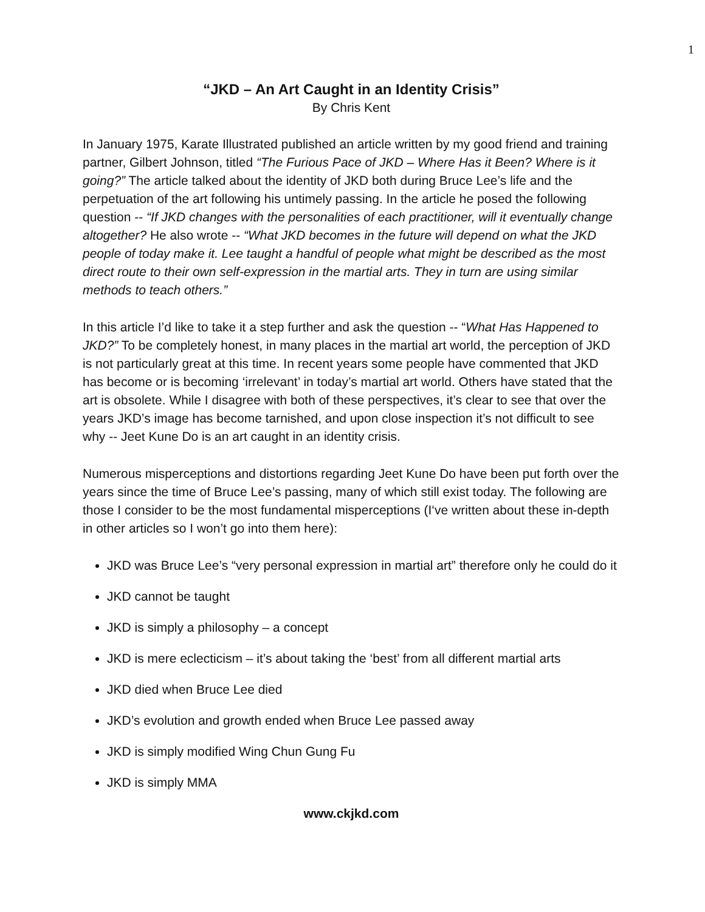1
“JKD – An Art Caught in an Identity Crisis”
By Chris Kent
In January 1975, Karate Illustrated published an article written by my good friend and training partner, Gilbert Johnson, titled “The Furious Pace of JKD – Where Has it Been? Where is it going?” The article talked about the identity of JKD both during Bruce Lee’s life and the perpetuation of the art following his untimely passing. In the article he posed the following question -- “If JKD changes with the personalities of each practitioner, will it eventually change altogether? He also wrote -- “What JKD becomes in the future will depend on what the JKD people of today make it. Lee taught a handful of people what might be described as the most direct route to their own self-expression in the martial arts. They in turn are using similar methods to teach others.”
In this article I’d like to take it a step further and ask the question -- “What Has Happened to JKD?” To be completely honest, in many places in the martial art world, the perception of JKD is not particularly great at this time. In recent years some people have commented that JKD has become or is becoming ‘irrelevant’ in today’s martial art world. Others have stated that the art is obsolete. While I disagree with both of these perspectives, it’s clear to see that over the years JKD’s image has become tarnished, and upon close inspection it’s not difficult to see why -- Jeet Kune Do is an art caught in an identity crisis.
Numerous misperceptions and distortions regarding Jeet Kune Do have been put forth over the years since the time of Bruce Lee’s passing, many of which still exist today. The following are those I consider to be the most fundamental misperceptions (I‘ve written about these in-depth in other articles so I won’t go into them here):
JKD was Bruce Lee’s “very personal expression in martial art” therefore only he could do it
JKD cannot be taught
JKD is simply a philosophy – a concept
JKD is mere eclecticism – it’s about taking the ‘best’ from all different martial arts
JKD died when Bruce Lee died
JKD’s evolution and growth ended when Bruce Lee passed away
JKD is simply modified Wing Chun Gung Fu
JKD is simply MMA
www.ckjkd.com